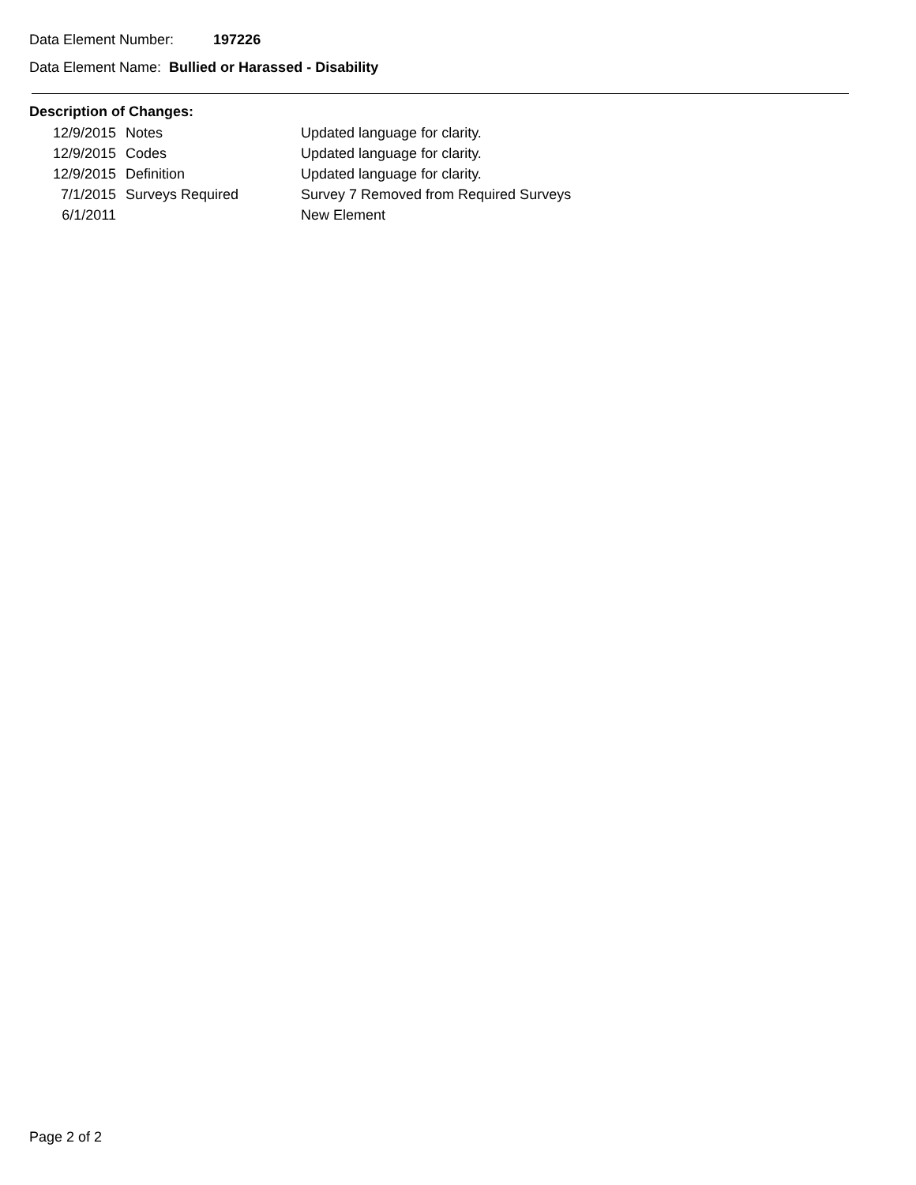Data Element Number: 197226
Data Element Name: Bullied or Harassed - Disability
Description of Changes:
| 12/9/2015 | Notes | Updated language for clarity. |
| 12/9/2015 | Codes | Updated language for clarity. |
| 12/9/2015 | Definition | Updated language for clarity. |
| 7/1/2015 | Surveys Required | Survey 7 Removed from Required Surveys |
| 6/1/2011 | | New Element |
Page 2 of 2